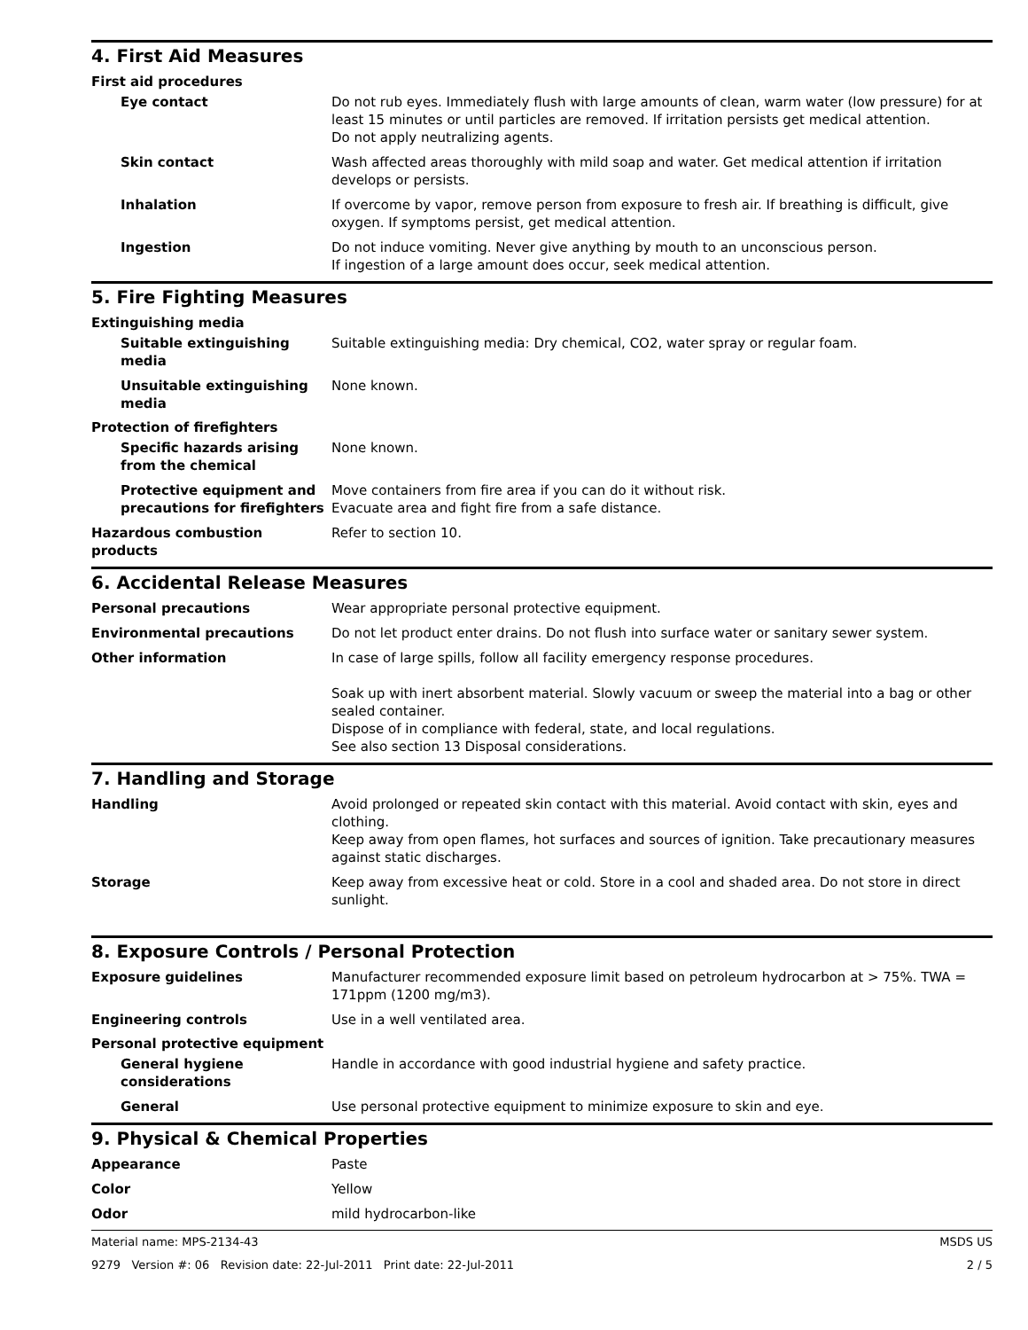4. First Aid Measures
First aid procedures
Eye contact Do not rub eyes. Immediately flush with large amounts of clean, warm water (low pressure) for at least 15 minutes or until particles are removed. If irritation persists get medical attention.
Do not apply neutralizing agents.
Skin contact Wash affected areas thoroughly with mild soap and water. Get medical attention if irritation develops or persists.
Inhalation If overcome by vapor, remove person from exposure to fresh air. If breathing is difficult, give oxygen. If symptoms persist, get medical attention.
Ingestion Do not induce vomiting. Never give anything by mouth to an unconscious person.
If ingestion of a large amount does occur, seek medical attention.
5. Fire Fighting Measures
Extinguishing media
Suitable extinguishing media
Suitable extinguishing media: Dry chemical, CO2, water spray or regular foam.
Unsuitable extinguishing media
None known.
Protection of firefighters
Specific hazards arising from the chemical
None known.
Protective equipment and precautions for firefighters
Move containers from fire area if you can do it without risk.
Evacuate area and fight fire from a safe distance.
Hazardous combustion products Refer to section 10.
6. Accidental Release Measures
Personal precautions Wear appropriate personal protective equipment.
Environmental precautions Do not let product enter drains. Do not flush into surface water or sanitary sewer system.
Other information In case of large spills, follow all facility emergency response procedures.
Soak up with inert absorbent material. Slowly vacuum or sweep the material into a bag or other sealed container.
Dispose of in compliance with federal, state, and local regulations.
See also section 13 Disposal considerations.
7. Handling and Storage
Handling Avoid prolonged or repeated skin contact with this material. Avoid contact with skin, eyes and clothing.
Keep away from open flames, hot surfaces and sources of ignition. Take precautionary measures against static discharges.
Storage Keep away from excessive heat or cold. Store in a cool and shaded area. Do not store in direct sunlight.
8. Exposure Controls / Personal Protection
Exposure guidelines Manufacturer recommended exposure limit based on petroleum hydrocarbon at > 75%. TWA = 171ppm (1200 mg/m3).
Engineering controls Use in a well ventilated area.
Personal protective equipment
General hygiene considerations
Handle in accordance with good industrial hygiene and safety practice.
General Use personal protective equipment to minimize exposure to skin and eye.
9. Physical & Chemical Properties
Appearance Paste
Color Yellow
Odor mild hydrocarbon-like
Material name: MPS-2134-43
9279 Version #: 06 Revision date: 22-Jul-2011 Print date: 22-Jul-2011
MSDS US
2 / 5